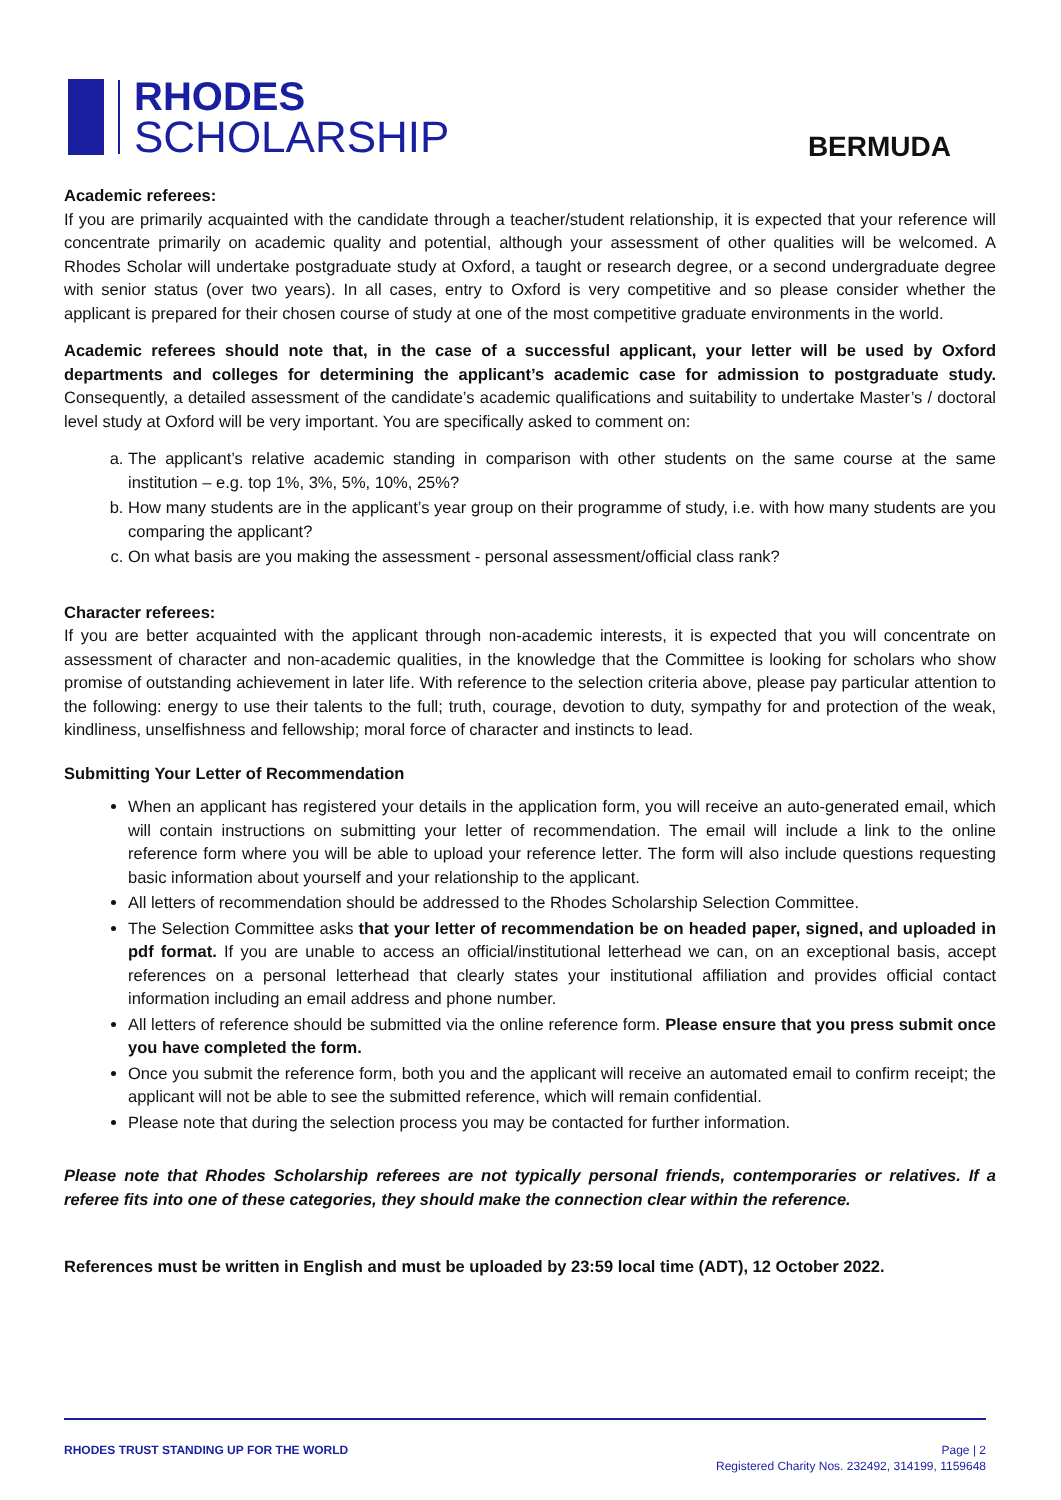RHODES
SCHOLARSHIP
BERMUDA
Academic referees:
If you are primarily acquainted with the candidate through a teacher/student relationship, it is expected that your reference will concentrate primarily on academic quality and potential, although your assessment of other qualities will be welcomed. A Rhodes Scholar will undertake postgraduate study at Oxford, a taught or research degree, or a second undergraduate degree with senior status (over two years). In all cases, entry to Oxford is very competitive and so please consider whether the applicant is prepared for their chosen course of study at one of the most competitive graduate environments in the world.
Academic referees should note that, in the case of a successful applicant, your letter will be used by Oxford departments and colleges for determining the applicant’s academic case for admission to postgraduate study. Consequently, a detailed assessment of the candidate’s academic qualifications and suitability to undertake Master’s / doctoral level study at Oxford will be very important. You are specifically asked to comment on:
a. The applicant’s relative academic standing in comparison with other students on the same course at the same institution – e.g. top 1%, 3%, 5%, 10%, 25%?
b. How many students are in the applicant’s year group on their programme of study, i.e. with how many students are you comparing the applicant?
c. On what basis are you making the assessment - personal assessment/official class rank?
Character referees:
If you are better acquainted with the applicant through non-academic interests, it is expected that you will concentrate on assessment of character and non-academic qualities, in the knowledge that the Committee is looking for scholars who show promise of outstanding achievement in later life. With reference to the selection criteria above, please pay particular attention to the following: energy to use their talents to the full; truth, courage, devotion to duty, sympathy for and protection of the weak, kindliness, unselfishness and fellowship; moral force of character and instincts to lead.
Submitting Your Letter of Recommendation
When an applicant has registered your details in the application form, you will receive an auto-generated email, which will contain instructions on submitting your letter of recommendation. The email will include a link to the online reference form where you will be able to upload your reference letter. The form will also include questions requesting basic information about yourself and your relationship to the applicant.
All letters of recommendation should be addressed to the Rhodes Scholarship Selection Committee.
The Selection Committee asks that your letter of recommendation be on headed paper, signed, and uploaded in pdf format. If you are unable to access an official/institutional letterhead we can, on an exceptional basis, accept references on a personal letterhead that clearly states your institutional affiliation and provides official contact information including an email address and phone number.
All letters of reference should be submitted via the online reference form. Please ensure that you press submit once you have completed the form.
Once you submit the reference form, both you and the applicant will receive an automated email to confirm receipt; the applicant will not be able to see the submitted reference, which will remain confidential.
Please note that during the selection process you may be contacted for further information.
Please note that Rhodes Scholarship referees are not typically personal friends, contemporaries or relatives. If a referee fits into one of these categories, they should make the connection clear within the reference.
References must be written in English and must be uploaded by 23:59 local time (ADT), 12 October 2022.
RHODES TRUST STANDING UP FOR THE WORLD
Page | 2
Registered Charity Nos. 232492, 314199, 1159648